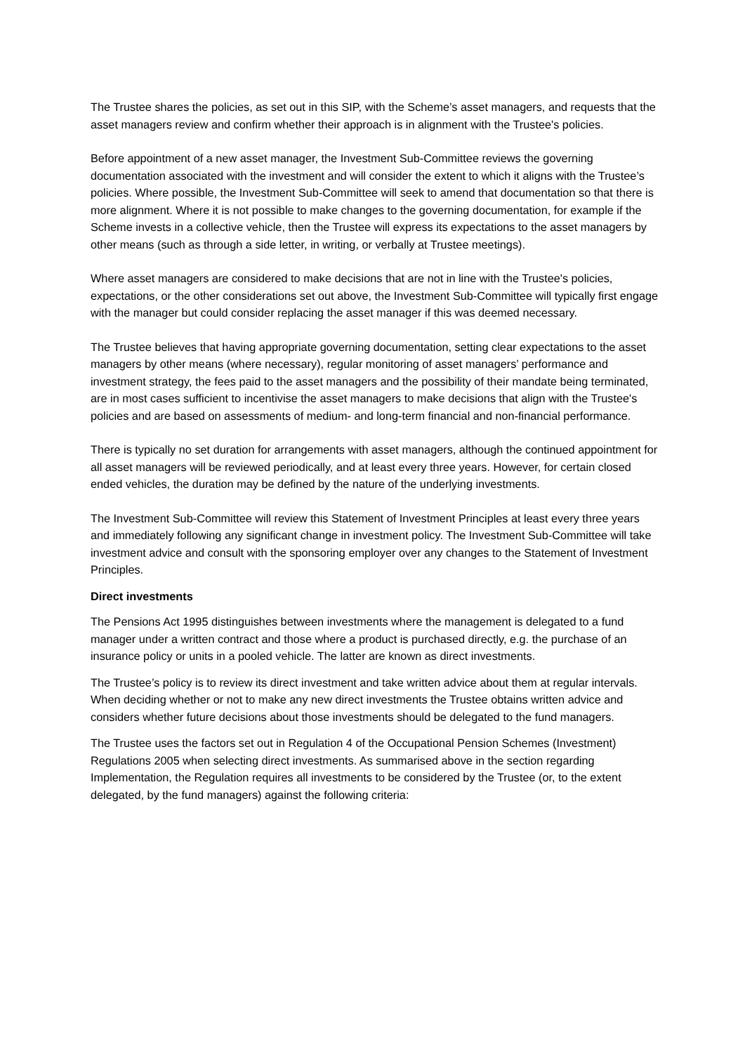The Trustee shares the policies, as set out in this SIP, with the Scheme’s asset managers, and requests that the asset managers review and confirm whether their approach is in alignment with the Trustee's policies.
Before appointment of a new asset manager, the Investment Sub-Committee reviews the governing documentation associated with the investment and will consider the extent to which it aligns with the Trustee’s policies. Where possible, the Investment Sub-Committee will seek to amend that documentation so that there is more alignment. Where it is not possible to make changes to the governing documentation, for example if the Scheme invests in a collective vehicle, then the Trustee will express its expectations to the asset managers by other means (such as through a side letter, in writing, or verbally at Trustee meetings).
Where asset managers are considered to make decisions that are not in line with the Trustee's policies, expectations, or the other considerations set out above, the Investment Sub-Committee will typically first engage with the manager but could consider replacing the asset manager if this was deemed necessary.
The Trustee believes that having appropriate governing documentation, setting clear expectations to the asset managers by other means (where necessary), regular monitoring of asset managers’ performance and investment strategy, the fees paid to the asset managers and the possibility of their mandate being terminated, are in most cases sufficient to incentivise the asset managers to make decisions that align with the Trustee's policies and are based on assessments of medium- and long-term financial and non-financial performance.
There is typically no set duration for arrangements with asset managers, although the continued appointment for all asset managers will be reviewed periodically, and at least every three years. However, for certain closed ended vehicles, the duration may be defined by the nature of the underlying investments.
The Investment Sub-Committee will review this Statement of Investment Principles at least every three years and immediately following any significant change in investment policy. The Investment Sub-Committee will take investment advice and consult with the sponsoring employer over any changes to the Statement of Investment Principles.
Direct investments
The Pensions Act 1995 distinguishes between investments where the management is delegated to a fund manager under a written contract and those where a product is purchased directly, e.g. the purchase of an insurance policy or units in a pooled vehicle. The latter are known as direct investments.
The Trustee’s policy is to review its direct investment and take written advice about them at regular intervals. When deciding whether or not to make any new direct investments the Trustee obtains written advice and considers whether future decisions about those investments should be delegated to the fund managers.
The Trustee uses the factors set out in Regulation 4 of the Occupational Pension Schemes (Investment) Regulations 2005 when selecting direct investments. As summarised above in the section regarding Implementation, the Regulation requires all investments to be considered by the Trustee (or, to the extent delegated, by the fund managers) against the following criteria: